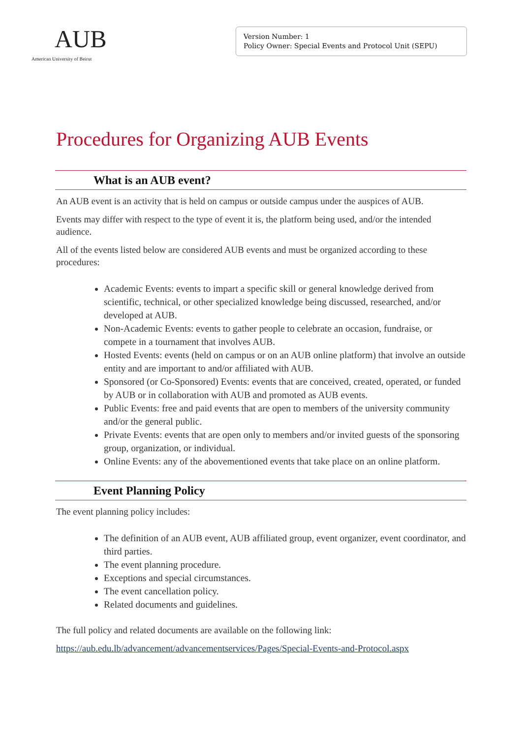AUB
American University of Beirut
Version Number: 1
Policy Owner: Special Events and Protocol Unit (SEPU)
Procedures for Organizing AUB Events
What is an AUB event?
An AUB event is an activity that is held on campus or outside campus under the auspices of AUB.
Events may differ with respect to the type of event it is, the platform being used, and/or the intended audience.
All of the events listed below are considered AUB events and must be organized according to these procedures:
Academic Events: events to impart a specific skill or general knowledge derived from scientific, technical, or other specialized knowledge being discussed, researched, and/or developed at AUB.
Non-Academic Events: events to gather people to celebrate an occasion, fundraise, or compete in a tournament that involves AUB.
Hosted Events: events (held on campus or on an AUB online platform) that involve an outside entity and are important to and/or affiliated with AUB.
Sponsored (or Co-Sponsored) Events: events that are conceived, created, operated, or funded by AUB or in collaboration with AUB and promoted as AUB events.
Public Events: free and paid events that are open to members of the university community and/or the general public.
Private Events: events that are open only to members and/or invited guests of the sponsoring group, organization, or individual.
Online Events: any of the abovementioned events that take place on an online platform.
Event Planning Policy
The event planning policy includes:
The definition of an AUB event, AUB affiliated group, event organizer, event coordinator, and third parties.
The event planning procedure.
Exceptions and special circumstances.
The event cancellation policy.
Related documents and guidelines.
The full policy and related documents are available on the following link:
https://aub.edu.lb/advancement/advancementservices/Pages/Special-Events-and-Protocol.aspx